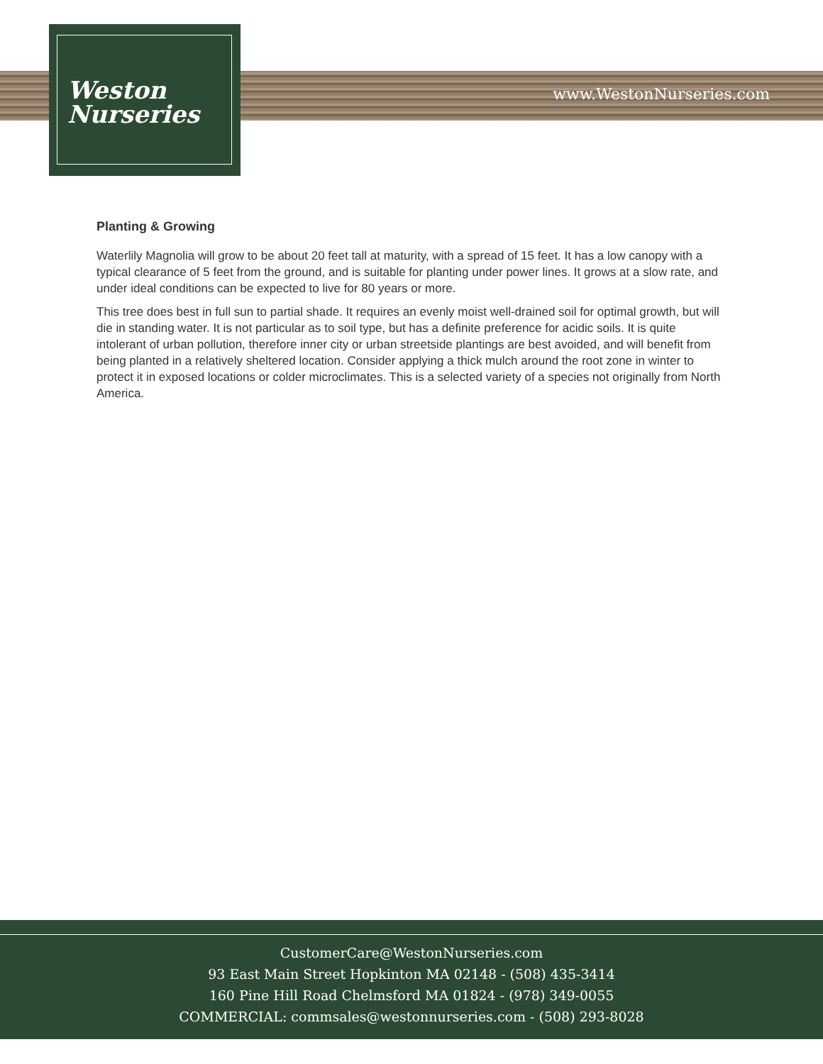Weston
Nurseries
www.WestonNurseries.com
Planting & Growing
Waterlily Magnolia will grow to be about 20 feet tall at maturity, with a spread of 15 feet. It has a low canopy with a typical clearance of 5 feet from the ground, and is suitable for planting under power lines. It grows at a slow rate, and under ideal conditions can be expected to live for 80 years or more.
This tree does best in full sun to partial shade. It requires an evenly moist well-drained soil for optimal growth, but will die in standing water. It is not particular as to soil type, but has a definite preference for acidic soils. It is quite intolerant of urban pollution, therefore inner city or urban streetside plantings are best avoided, and will benefit from being planted in a relatively sheltered location. Consider applying a thick mulch around the root zone in winter to protect it in exposed locations or colder microclimates. This is a selected variety of a species not originally from North America.
CustomerCare@WestonNurseries.com
93 East Main Street Hopkinton MA 02148 - (508) 435-3414
160 Pine Hill Road Chelmsford MA 01824 - (978) 349-0055
COMMERCIAL: commsales@westonnurseries.com - (508) 293-8028